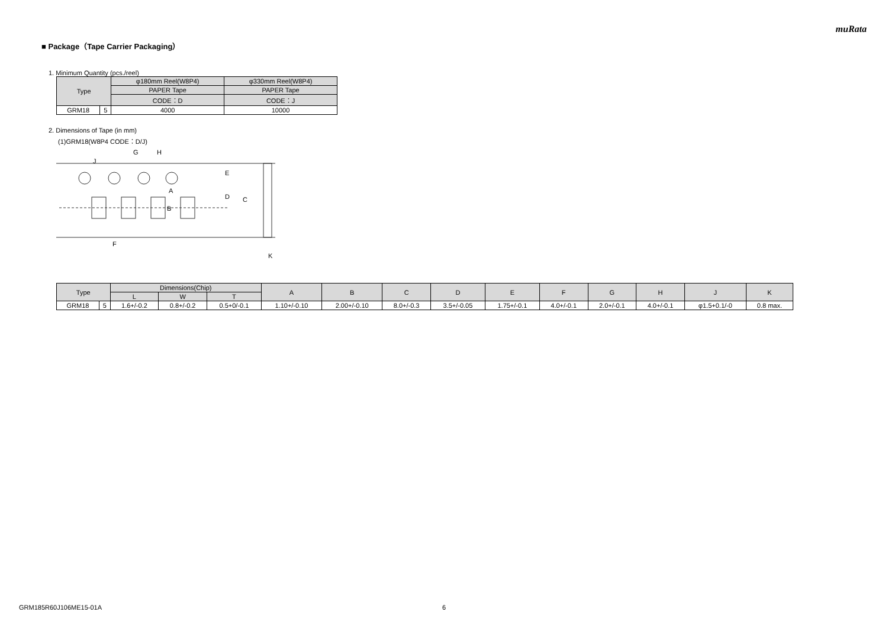muRata
■ Package（Tape Carrier Packaging）
1. Minimum Quantity (pcs./reel)
| Type | | φ180mm Reel(W8P4) | φ330mm Reel(W8P4) |
| --- | --- | --- | --- |
| | | PAPER Tape | PAPER Tape |
| | | CODE：D | CODE：J |
| GRM18 | 5 | 4000 | 10000 |
2. Dimensions of Tape (in mm)
(1)GRM18(W8P4 CODE：D/J)
G
H
J
E
D
C
A
B
F
K
| Type | | Dimensions(Chip) | | | A | B | C | D | E | F | G | H | J | K |
| --- | --- | --- | --- | --- | --- | --- | --- | --- | --- | --- | --- | --- | --- | --- |
| | | L | W | T | | | | | | | | | | |
| GRM18 | 5 | 1.6+/-0.2 | 0.8+/-0.2 | 0.5+0/-0.1 | 1.10+/-0.10 | 2.00+/-0.10 | 8.0+/-0.3 | 3.5+/-0.05 | 1.75+/-0.1 | 4.0+/-0.1 | 2.0+/-0.1 | 4.0+/-0.1 | φ1.5+0.1/-0 | 0.8 max. |
GRM185R60J106ME15-01A 6